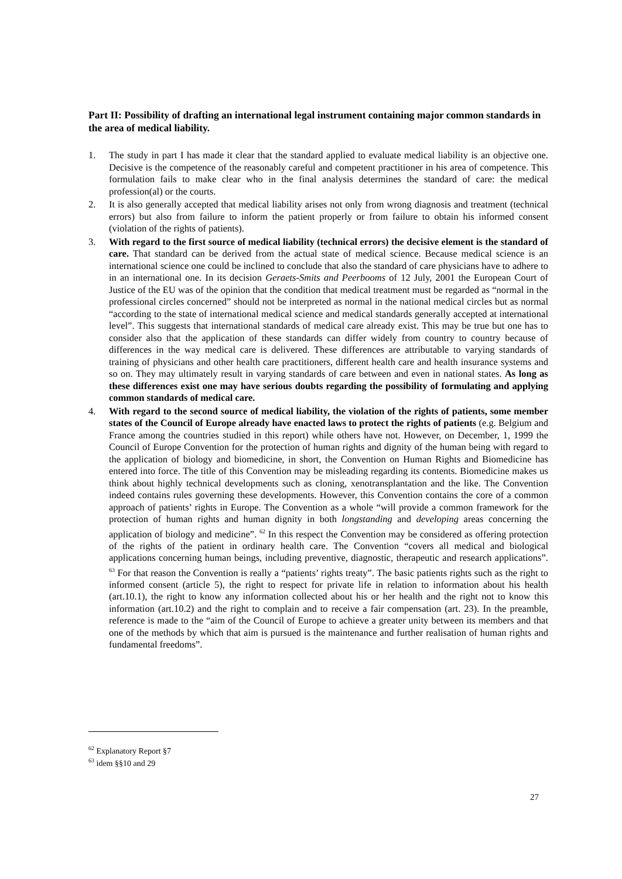Part II: Possibility of drafting an international legal instrument containing major common standards in the area of medical liability.
1. The study in part I has made it clear that the standard applied to evaluate medical liability is an objective one. Decisive is the competence of the reasonably careful and competent practitioner in his area of competence. This formulation fails to make clear who in the final analysis determines the standard of care: the medical profession(al) or the courts.
2. It is also generally accepted that medical liability arises not only from wrong diagnosis and treatment (technical errors) but also from failure to inform the patient properly or from failure to obtain his informed consent (violation of the rights of patients).
3. With regard to the first source of medical liability (technical errors) the decisive element is the standard of care. That standard can be derived from the actual state of medical science. Because medical science is an international science one could be inclined to conclude that also the standard of care physicians have to adhere to in an international one. In its decision Geraets-Smits and Peerbooms of 12 July, 2001 the European Court of Justice of the EU was of the opinion that the condition that medical treatment must be regarded as “normal in the professional circles concerned” should not be interpreted as normal in the national medical circles but as normal “according to the state of international medical science and medical standards generally accepted at international level”. This suggests that international standards of medical care already exist. This may be true but one has to consider also that the application of these standards can differ widely from country to country because of differences in the way medical care is delivered. These differences are attributable to varying standards of training of physicians and other health care practitioners, different health care and health insurance systems and so on. They may ultimately result in varying standards of care between and even in national states. As long as these differences exist one may have serious doubts regarding the possibility of formulating and applying common standards of medical care.
4. With regard to the second source of medical liability, the violation of the rights of patients, some member states of the Council of Europe already have enacted laws to protect the rights of patients (e.g. Belgium and France among the countries studied in this report) while others have not. However, on December, 1, 1999 the Council of Europe Convention for the protection of human rights and dignity of the human being with regard to the application of biology and biomedicine, in short, the Convention on Human Rights and Biomedicine has entered into force. The title of this Convention may be misleading regarding its contents. Biomedicine makes us think about highly technical developments such as cloning, xenotransplantation and the like. The Convention indeed contains rules governing these developments. However, this Convention contains the core of a common approach of patients’ rights in Europe. The Convention as a whole “will provide a common framework for the protection of human rights and human dignity in both longstanding and developing areas concerning the application of biology and medicine”. <sup>62</sup> In this respect the Convention may be considered as offering protection of the rights of the patient in ordinary health care. The Convention “covers all medical and biological applications concerning human beings, including preventive, diagnostic, therapeutic and research applications”. <sup>63</sup> For that reason the Convention is really a “patients’ rights treaty”. The basic patients rights such as the right to informed consent (article 5), the right to respect for private life in relation to information about his health (art.10.1), the right to know any information collected about his or her health and the right not to know this information (art.10.2) and the right to complain and to receive a fair compensation (art. 23). In the preamble, reference is made to the “aim of the Council of Europe to achieve a greater unity between its members and that one of the methods by which that aim is pursued is the maintenance and further realisation of human rights and fundamental freedoms”.
<sup>62</sup> Explanatory Report §7
<sup>63</sup> idem §§10 and 29
27